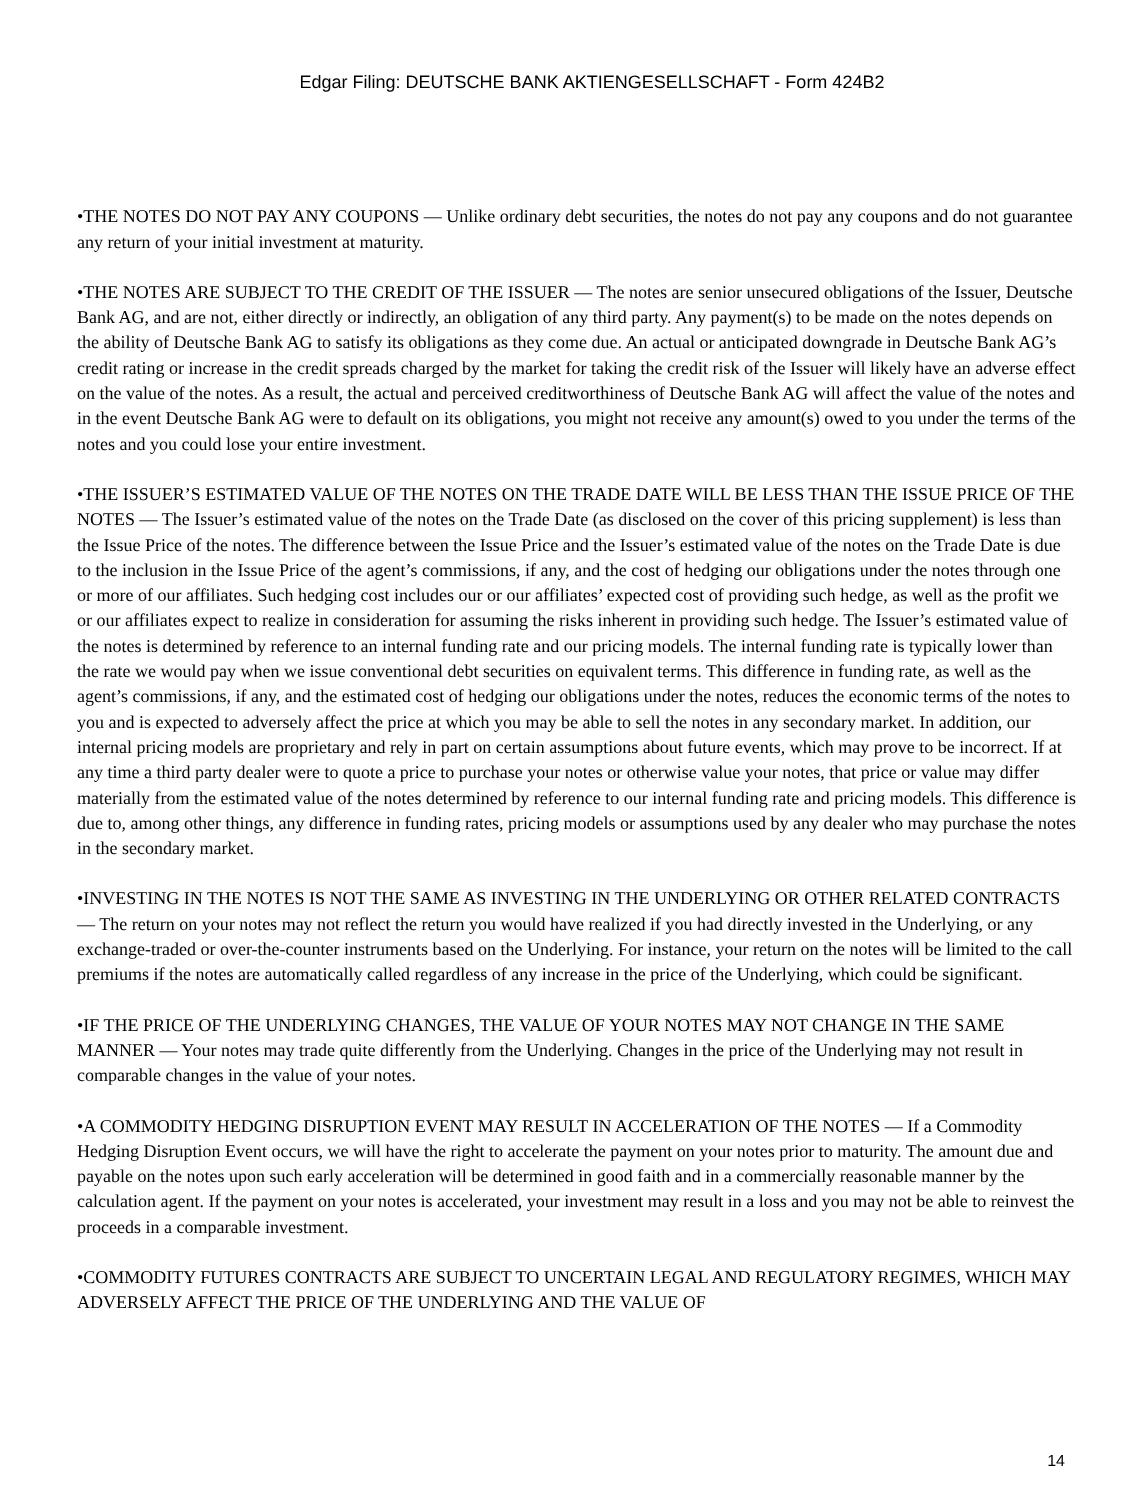Edgar Filing: DEUTSCHE BANK AKTIENGESELLSCHAFT - Form 424B2
•THE NOTES DO NOT PAY ANY COUPONS — Unlike ordinary debt securities, the notes do not pay any coupons and do not guarantee any return of your initial investment at maturity.
•THE NOTES ARE SUBJECT TO THE CREDIT OF THE ISSUER — The notes are senior unsecured obligations of the Issuer, Deutsche Bank AG, and are not, either directly or indirectly, an obligation of any third party. Any payment(s) to be made on the notes depends on the ability of Deutsche Bank AG to satisfy its obligations as they come due. An actual or anticipated downgrade in Deutsche Bank AG’s credit rating or increase in the credit spreads charged by the market for taking the credit risk of the Issuer will likely have an adverse effect on the value of the notes. As a result, the actual and perceived creditworthiness of Deutsche Bank AG will affect the value of the notes and in the event Deutsche Bank AG were to default on its obligations, you might not receive any amount(s) owed to you under the terms of the notes and you could lose your entire investment.
•THE ISSUER’S ESTIMATED VALUE OF THE NOTES ON THE TRADE DATE WILL BE LESS THAN THE ISSUE PRICE OF THE NOTES — The Issuer’s estimated value of the notes on the Trade Date (as disclosed on the cover of this pricing supplement) is less than the Issue Price of the notes. The difference between the Issue Price and the Issuer’s estimated value of the notes on the Trade Date is due to the inclusion in the Issue Price of the agent’s commissions, if any, and the cost of hedging our obligations under the notes through one or more of our affiliates. Such hedging cost includes our or our affiliates’ expected cost of providing such hedge, as well as the profit we or our affiliates expect to realize in consideration for assuming the risks inherent in providing such hedge. The Issuer’s estimated value of the notes is determined by reference to an internal funding rate and our pricing models. The internal funding rate is typically lower than the rate we would pay when we issue conventional debt securities on equivalent terms. This difference in funding rate, as well as the agent’s commissions, if any, and the estimated cost of hedging our obligations under the notes, reduces the economic terms of the notes to you and is expected to adversely affect the price at which you may be able to sell the notes in any secondary market. In addition, our internal pricing models are proprietary and rely in part on certain assumptions about future events, which may prove to be incorrect. If at any time a third party dealer were to quote a price to purchase your notes or otherwise value your notes, that price or value may differ materially from the estimated value of the notes determined by reference to our internal funding rate and pricing models. This difference is due to, among other things, any difference in funding rates, pricing models or assumptions used by any dealer who may purchase the notes in the secondary market.
•INVESTING IN THE NOTES IS NOT THE SAME AS INVESTING IN THE UNDERLYING OR OTHER RELATED CONTRACTS — The return on your notes may not reflect the return you would have realized if you had directly invested in the Underlying, or any exchange-traded or over-the-counter instruments based on the Underlying. For instance, your return on the notes will be limited to the call premiums if the notes are automatically called regardless of any increase in the price of the Underlying, which could be significant.
•IF THE PRICE OF THE UNDERLYING CHANGES, THE VALUE OF YOUR NOTES MAY NOT CHANGE IN THE SAME MANNER — Your notes may trade quite differently from the Underlying. Changes in the price of the Underlying may not result in comparable changes in the value of your notes.
•A COMMODITY HEDGING DISRUPTION EVENT MAY RESULT IN ACCELERATION OF THE NOTES — If a Commodity Hedging Disruption Event occurs, we will have the right to accelerate the payment on your notes prior to maturity. The amount due and payable on the notes upon such early acceleration will be determined in good faith and in a commercially reasonable manner by the calculation agent. If the payment on your notes is accelerated, your investment may result in a loss and you may not be able to reinvest the proceeds in a comparable investment.
•COMMODITY FUTURES CONTRACTS ARE SUBJECT TO UNCERTAIN LEGAL AND REGULATORY REGIMES, WHICH MAY ADVERSELY AFFECT THE PRICE OF THE UNDERLYING AND THE VALUE OF
14